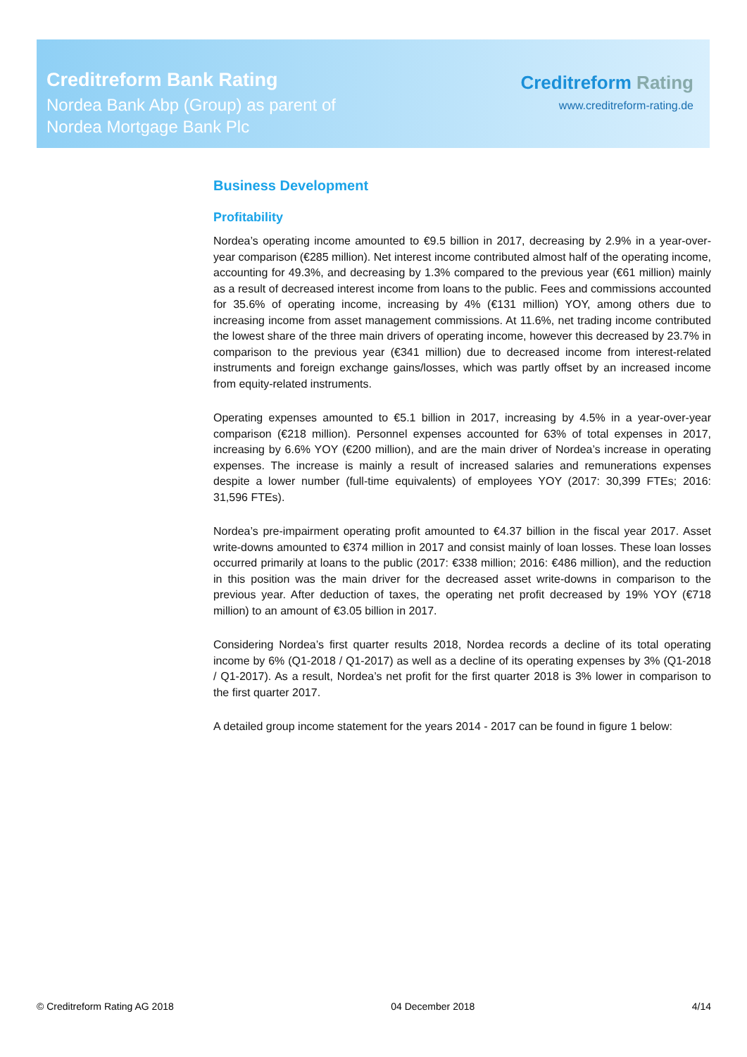Creditreform Bank Rating
Nordea Bank Abp (Group) as parent of
Nordea Mortgage Bank Plc
Creditreform Rating
www.creditreform-rating.de
Business Development
Profitability
Nordea’s operating income amounted to €9.5 billion in 2017, decreasing by 2.9% in a year-over-year comparison (€285 million). Net interest income contributed almost half of the operating income, accounting for 49.3%, and decreasing by 1.3% compared to the previous year (€61 million) mainly as a result of decreased interest income from loans to the public. Fees and commissions accounted for 35.6% of operating income, increasing by 4% (€131 million) YOY, among others due to increasing income from asset management commissions. At 11.6%, net trading income contributed the lowest share of the three main drivers of operating income, however this decreased by 23.7% in comparison to the previous year (€341 million) due to decreased income from interest-related instruments and foreign exchange gains/losses, which was partly offset by an increased income from equity-related instruments.
Operating expenses amounted to €5.1 billion in 2017, increasing by 4.5% in a year-over-year comparison (€218 million). Personnel expenses accounted for 63% of total expenses in 2017, increasing by 6.6% YOY (€200 million), and are the main driver of Nordea’s increase in operating expenses. The increase is mainly a result of increased salaries and remunerations expenses despite a lower number (full-time equivalents) of employees YOY (2017: 30,399 FTEs; 2016: 31,596 FTEs).
Nordea’s pre-impairment operating profit amounted to €4.37 billion in the fiscal year 2017. Asset write-downs amounted to €374 million in 2017 and consist mainly of loan losses. These loan losses occurred primarily at loans to the public (2017: €338 million; 2016: €486 million), and the reduction in this position was the main driver for the decreased asset write-downs in comparison to the previous year. After deduction of taxes, the operating net profit decreased by 19% YOY (€718 million) to an amount of €3.05 billion in 2017.
Considering Nordea’s first quarter results 2018, Nordea records a decline of its total operating income by 6% (Q1-2018 / Q1-2017) as well as a decline of its operating expenses by 3% (Q1-2018 / Q1-2017). As a result, Nordea’s net profit for the first quarter 2018 is 3% lower in comparison to the first quarter 2017.
A detailed group income statement for the years 2014 - 2017 can be found in figure 1 below:
© Creditreform Rating AG 2018 04 December 2018 4/14